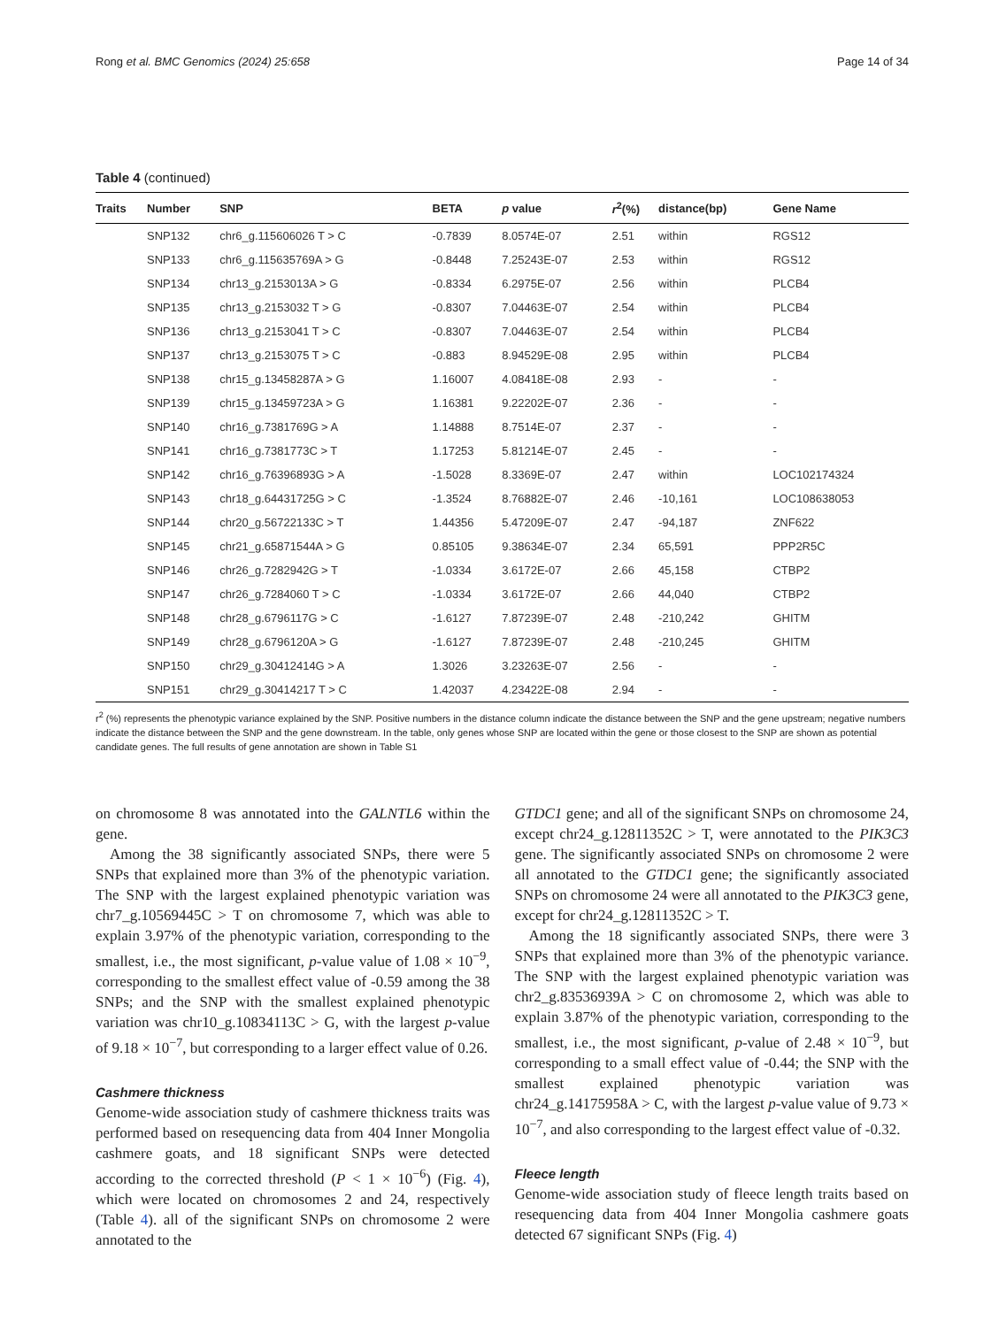Rong et al. BMC Genomics (2024) 25:658 Page 14 of 34
Table 4 (continued)
| Traits | Number | SNP | BETA | p value | r<sup>2</sup>(%) | distance(bp) | Gene Name |
| --- | --- | --- | --- | --- | --- | --- | --- |
| | SNP132 | chr6_g.115606026 T > C | -0.7839 | 8.0574E-07 | 2.51 | within | RGS12 |
| | SNP133 | chr6_g.115635769A > G | -0.8448 | 7.25243E-07 | 2.53 | within | RGS12 |
| | SNP134 | chr13_g.2153013A > G | -0.8334 | 6.2975E-07 | 2.56 | within | PLCB4 |
| | SNP135 | chr13_g.2153032 T > G | -0.8307 | 7.04463E-07 | 2.54 | within | PLCB4 |
| | SNP136 | chr13_g.2153041 T > C | -0.8307 | 7.04463E-07 | 2.54 | within | PLCB4 |
| | SNP137 | chr13_g.2153075 T > C | -0.883 | 8.94529E-08 | 2.95 | within | PLCB4 |
| | SNP138 | chr15_g.13458287A > G | 1.16007 | 4.08418E-08 | 2.93 | - | - |
| | SNP139 | chr15_g.13459723A > G | 1.16381 | 9.22202E-07 | 2.36 | - | - |
| | SNP140 | chr16_g.7381769G > A | 1.14888 | 8.7514E-07 | 2.37 | - | - |
| | SNP141 | chr16_g.7381773C > T | 1.17253 | 5.81214E-07 | 2.45 | - | - |
| | SNP142 | chr16_g.76396893G > A | -1.5028 | 8.3369E-07 | 2.47 | within | LOC102174324 |
| | SNP143 | chr18_g.64431725G > C | -1.3524 | 8.76882E-07 | 2.46 | -10,161 | LOC108638053 |
| | SNP144 | chr20_g.56722133C > T | 1.44356 | 5.47209E-07 | 2.47 | -94,187 | ZNF622 |
| | SNP145 | chr21_g.65871544A > G | 0.85105 | 9.38634E-07 | 2.34 | 65,591 | PPP2R5C |
| | SNP146 | chr26_g.7282942G > T | -1.0334 | 3.6172E-07 | 2.66 | 45,158 | CTBP2 |
| | SNP147 | chr26_g.7284060 T > C | -1.0334 | 3.6172E-07 | 2.66 | 44,040 | CTBP2 |
| | SNP148 | chr28_g.6796117G > C | -1.6127 | 7.87239E-07 | 2.48 | -210,242 | GHITM |
| | SNP149 | chr28_g.6796120A > G | -1.6127 | 7.87239E-07 | 2.48 | -210,245 | GHITM |
| | SNP150 | chr29_g.30412414G > A | 1.3026 | 3.23263E-07 | 2.56 | - | - |
| | SNP151 | chr29_g.30414217 T > C | 1.42037 | 4.23422E-08 | 2.94 | - | - |
r<sup>2</sup> (%) represents the phenotypic variance explained by the SNP. Positive numbers in the distance column indicate the distance between the SNP and the gene upstream; negative numbers indicate the distance between the SNP and the gene downstream. In the table, only genes whose SNP are located within the gene or those closest to the SNP are shown as potential candidate genes. The full results of gene annotation are shown in Table S1
on chromosome 8 was annotated into the GALNTL6 within the gene.
Among the 38 significantly associated SNPs, there were 5 SNPs that explained more than 3% of the phenotypic variation. The SNP with the largest explained phenotypic variation was chr7_g.10569445C > T on chromosome 7, which was able to explain 3.97% of the phenotypic variation, corresponding to the smallest, i.e., the most significant, p-value value of 1.08 × 10<sup>−9</sup>, corresponding to the smallest effect value of -0.59 among the 38 SNPs; and the SNP with the smallest explained phenotypic variation was chr10_g.10834113C > G, with the largest p-value of 9.18 × 10<sup>−7</sup>, but corresponding to a larger effect value of 0.26.
Cashmere thickness
Genome-wide association study of cashmere thickness traits was performed based on resequencing data from 404 Inner Mongolia cashmere goats, and 18 significant SNPs were detected according to the corrected threshold (P < 1 × 10<sup>−6</sup>) (Fig. 4), which were located on chromosomes 2 and 24, respectively (Table 4). all of the significant SNPs on chromosome 2 were annotated to the
GTDC1 gene; and all of the significant SNPs on chromosome 24, except chr24_g.12811352C > T, were annotated to the PIK3C3 gene. The significantly associated SNPs on chromosome 2 were all annotated to the GTDC1 gene; the significantly associated SNPs on chromosome 24 were all annotated to the PIK3C3 gene, except for chr24_g.12811352C > T.
Among the 18 significantly associated SNPs, there were 3 SNPs that explained more than 3% of the phenotypic variance. The SNP with the largest explained phenotypic variation was chr2_g.83536939A > C on chromosome 2, which was able to explain 3.87% of the phenotypic variation, corresponding to the smallest, i.e., the most significant, p-value of 2.48 × 10<sup>−9</sup>, but corresponding to a small effect value of -0.44; the SNP with the smallest explained phenotypic variation was chr24_g.14175958A > C, with the largest p-value value of 9.73 × 10<sup>−7</sup>, and also corresponding to the largest effect value of -0.32.
Fleece length
Genome-wide association study of fleece length traits based on resequencing data from 404 Inner Mongolia cashmere goats detected 67 significant SNPs (Fig. 4)